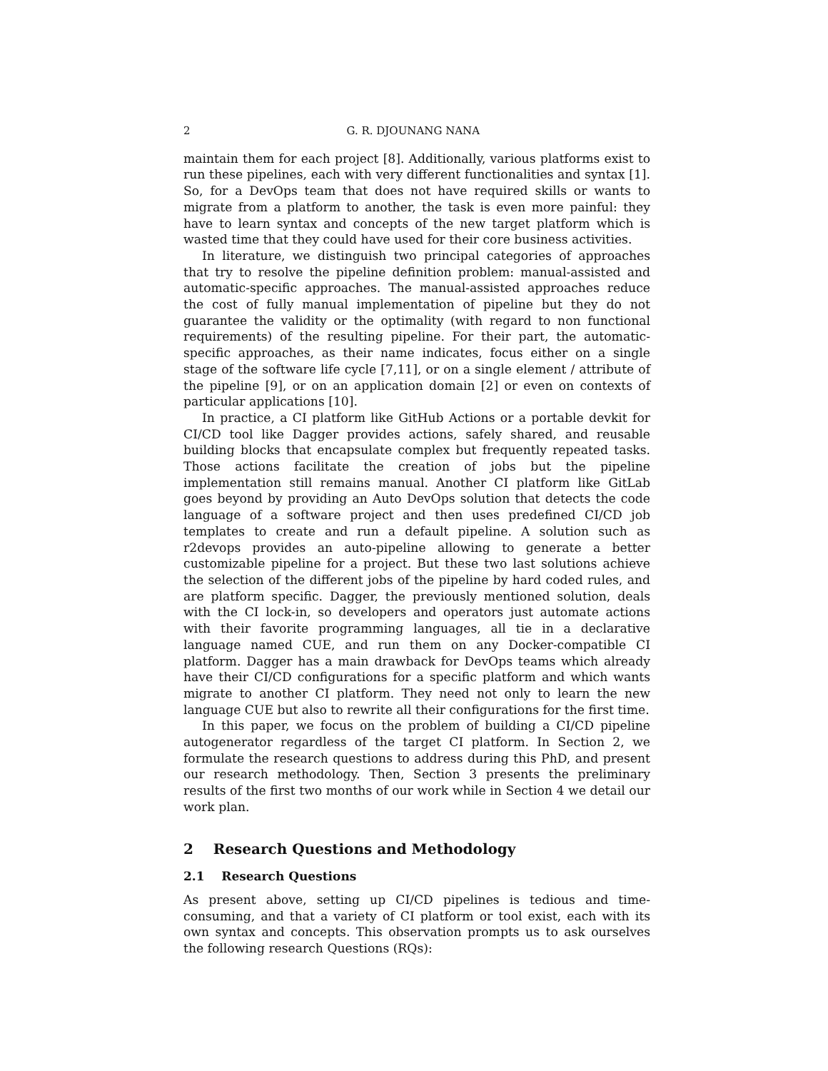2 G. R. DJOUNANG NANA
maintain them for each project [8]. Additionally, various platforms exist to run these pipelines, each with very different functionalities and syntax [1]. So, for a DevOps team that does not have required skills or wants to migrate from a platform to another, the task is even more painful: they have to learn syntax and concepts of the new target platform which is wasted time that they could have used for their core business activities.
In literature, we distinguish two principal categories of approaches that try to resolve the pipeline definition problem: manual-assisted and automatic-specific approaches. The manual-assisted approaches reduce the cost of fully manual implementation of pipeline but they do not guarantee the validity or the optimality (with regard to non functional requirements) of the resulting pipeline. For their part, the automatic-specific approaches, as their name indicates, focus either on a single stage of the software life cycle [7,11], or on a single element / attribute of the pipeline [9], or on an application domain [2] or even on contexts of particular applications [10].
In practice, a CI platform like GitHub Actions or a portable devkit for CI/CD tool like Dagger provides actions, safely shared, and reusable building blocks that encapsulate complex but frequently repeated tasks. Those actions facilitate the creation of jobs but the pipeline implementation still remains manual. Another CI platform like GitLab goes beyond by providing an Auto DevOps solution that detects the code language of a software project and then uses predefined CI/CD job templates to create and run a default pipeline. A solution such as r2devops provides an auto-pipeline allowing to generate a better customizable pipeline for a project. But these two last solutions achieve the selection of the different jobs of the pipeline by hard coded rules, and are platform specific. Dagger, the previously mentioned solution, deals with the CI lock-in, so developers and operators just automate actions with their favorite programming languages, all tie in a declarative language named CUE, and run them on any Docker-compatible CI platform. Dagger has a main drawback for DevOps teams which already have their CI/CD configurations for a specific platform and which wants migrate to another CI platform. They need not only to learn the new language CUE but also to rewrite all their configurations for the first time.
In this paper, we focus on the problem of building a CI/CD pipeline autogenerator regardless of the target CI platform. In Section 2, we formulate the research questions to address during this PhD, and present our research methodology. Then, Section 3 presents the preliminary results of the first two months of our work while in Section 4 we detail our work plan.
2 Research Questions and Methodology
2.1 Research Questions
As present above, setting up CI/CD pipelines is tedious and time-consuming, and that a variety of CI platform or tool exist, each with its own syntax and concepts. This observation prompts us to ask ourselves the following research Questions (RQs):